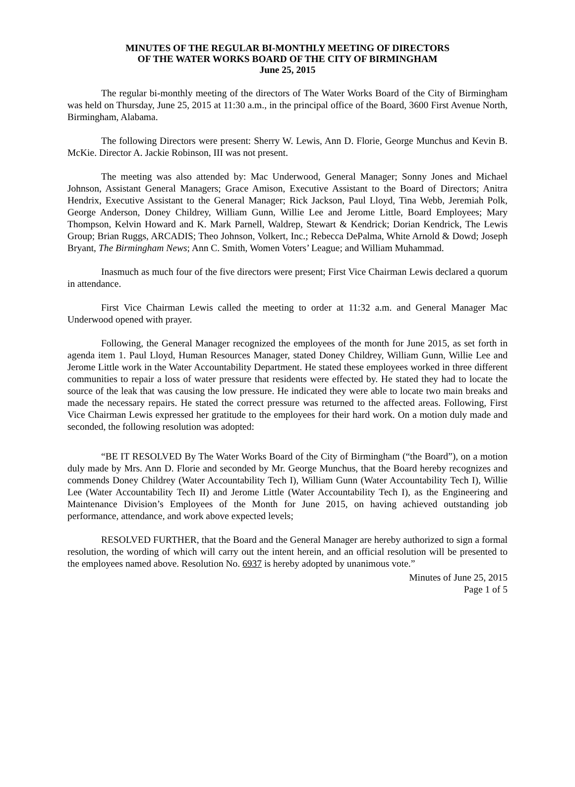MINUTES OF THE REGULAR BI-MONTHLY MEETING OF DIRECTORS
OF THE WATER WORKS BOARD OF THE CITY OF BIRMINGHAM
June 25, 2015
The regular bi-monthly meeting of the directors of The Water Works Board of the City of Birmingham was held on Thursday, June 25, 2015 at 11:30 a.m., in the principal office of the Board, 3600 First Avenue North, Birmingham, Alabama.
The following Directors were present: Sherry W. Lewis, Ann D. Florie, George Munchus and Kevin B. McKie. Director A. Jackie Robinson, III was not present.
The meeting was also attended by: Mac Underwood, General Manager; Sonny Jones and Michael Johnson, Assistant General Managers; Grace Amison, Executive Assistant to the Board of Directors; Anitra Hendrix, Executive Assistant to the General Manager; Rick Jackson, Paul Lloyd, Tina Webb, Jeremiah Polk, George Anderson, Doney Childrey, William Gunn, Willie Lee and Jerome Little, Board Employees; Mary Thompson, Kelvin Howard and K. Mark Parnell, Waldrep, Stewart & Kendrick; Dorian Kendrick, The Lewis Group; Brian Ruggs, ARCADIS; Theo Johnson, Volkert, Inc.; Rebecca DePalma, White Arnold & Dowd; Joseph Bryant, The Birmingham News; Ann C. Smith, Women Voters’ League; and William Muhammad.
Inasmuch as much four of the five directors were present; First Vice Chairman Lewis declared a quorum in attendance.
First Vice Chairman Lewis called the meeting to order at 11:32 a.m. and General Manager Mac Underwood opened with prayer.
Following, the General Manager recognized the employees of the month for June 2015, as set forth in agenda item 1. Paul Lloyd, Human Resources Manager, stated Doney Childrey, William Gunn, Willie Lee and Jerome Little work in the Water Accountability Department. He stated these employees worked in three different communities to repair a loss of water pressure that residents were effected by. He stated they had to locate the source of the leak that was causing the low pressure. He indicated they were able to locate two main breaks and made the necessary repairs. He stated the correct pressure was returned to the affected areas. Following, First Vice Chairman Lewis expressed her gratitude to the employees for their hard work. On a motion duly made and seconded, the following resolution was adopted:
“BE IT RESOLVED By The Water Works Board of the City of Birmingham (“the Board”), on a motion duly made by Mrs. Ann D. Florie and seconded by Mr. George Munchus, that the Board hereby recognizes and commends Doney Childrey (Water Accountability Tech I), William Gunn (Water Accountability Tech I), Willie Lee (Water Accountability Tech II) and Jerome Little (Water Accountability Tech I), as the Engineering and Maintenance Division’s Employees of the Month for June 2015, on having achieved outstanding job performance, attendance, and work above expected levels;
RESOLVED FURTHER, that the Board and the General Manager are hereby authorized to sign a formal resolution, the wording of which will carry out the intent herein, and an official resolution will be presented to the employees named above. Resolution No. 6937 is hereby adopted by unanimous vote.”
Minutes of June 25, 2015
Page 1 of 5